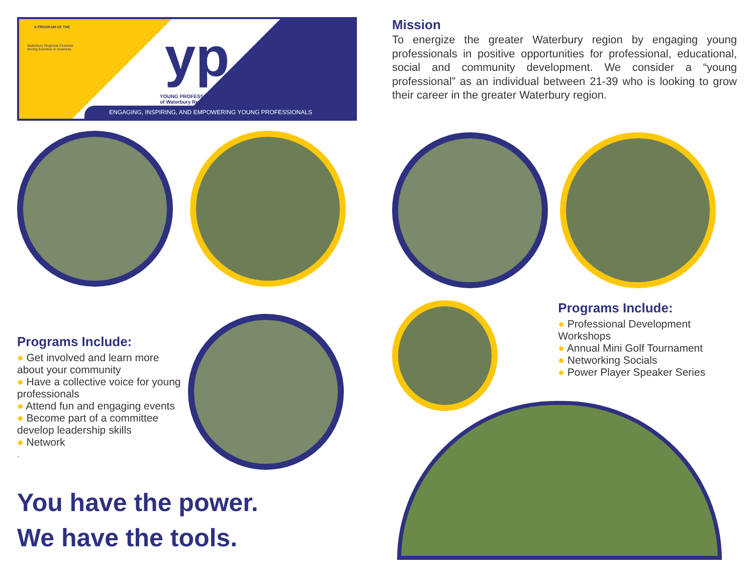A PROGRAM OF THE
Waterbury Regional Chamber
driving business to business
yp
YOUNG PROFESSIONALS
of Waterbury Region
ENGAGING, INSPIRING, AND EMPOWERING YOUNG PROFESSIONALS
Programs Include:
● Get involved and learn more about your community
● Have a collective voice for young professionals
● Attend fun and engaging events
● Become part of a committee develop leadership skills
● Network
.
You have the power.
We have the tools.
Mission
To energize the greater Waterbury region by engaging young professionals in positive opportunities for professional, educational, social and community development. We consider a “young professional” as an individual between 21-39 who is looking to grow their career in the greater Waterbury region.
Programs Include:
● Professional Development Workshops
● Annual Mini Golf Tournament
● Networking Socials
● Power Player Speaker Series